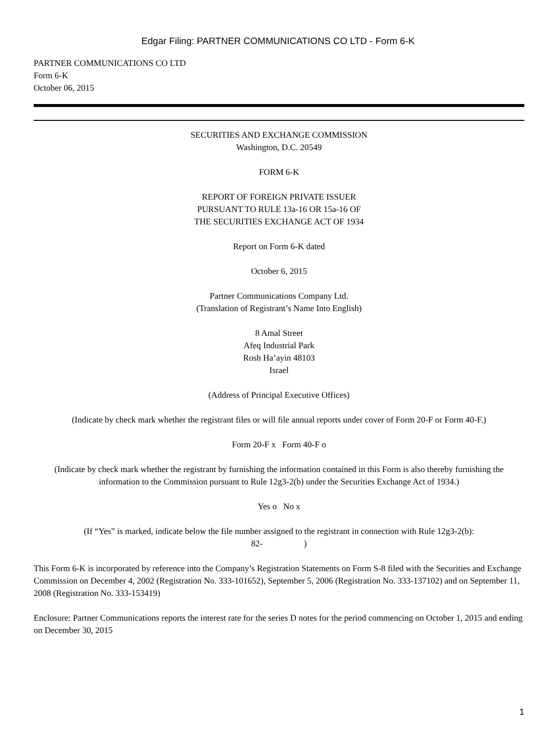Edgar Filing: PARTNER COMMUNICATIONS CO LTD - Form 6-K
PARTNER COMMUNICATIONS CO LTD
Form 6-K
October 06, 2015
SECURITIES AND EXCHANGE COMMISSION
Washington, D.C. 20549
FORM 6-K
REPORT OF FOREIGN PRIVATE ISSUER
PURSUANT TO RULE 13a-16 OR 15a-16 OF
THE SECURITIES EXCHANGE ACT OF 1934
Report on Form 6-K dated
October 6, 2015
Partner Communications Company Ltd.
(Translation of Registrant’s Name Into English)
8 Amal Street
Afeq Industrial Park
Rosh Ha’ayin 48103
Israel
(Address of Principal Executive Offices)
(Indicate by check mark whether the registrant files or will file annual reports under cover of Form 20-F or Form 40-F.)
Form 20-F x Form 40-F o
(Indicate by check mark whether the registrant by furnishing the information contained in this Form is also thereby furnishing the information to the Commission pursuant to Rule 12g3-2(b) under the Securities Exchange Act of 1934.)
Yes o No x
(If “Yes” is marked, indicate below the file number assigned to the registrant in connection with Rule 12g3-2(b):
82- )
This Form 6-K is incorporated by reference into the Company’s Registration Statements on Form S-8 filed with the Securities and Exchange Commission on December 4, 2002 (Registration No. 333-101652), September 5, 2006 (Registration No. 333-137102) and on September 11, 2008 (Registration No. 333-153419)
Enclosure: Partner Communications reports the interest rate for the series D notes for the period commencing on October 1, 2015 and ending on December 30, 2015
1